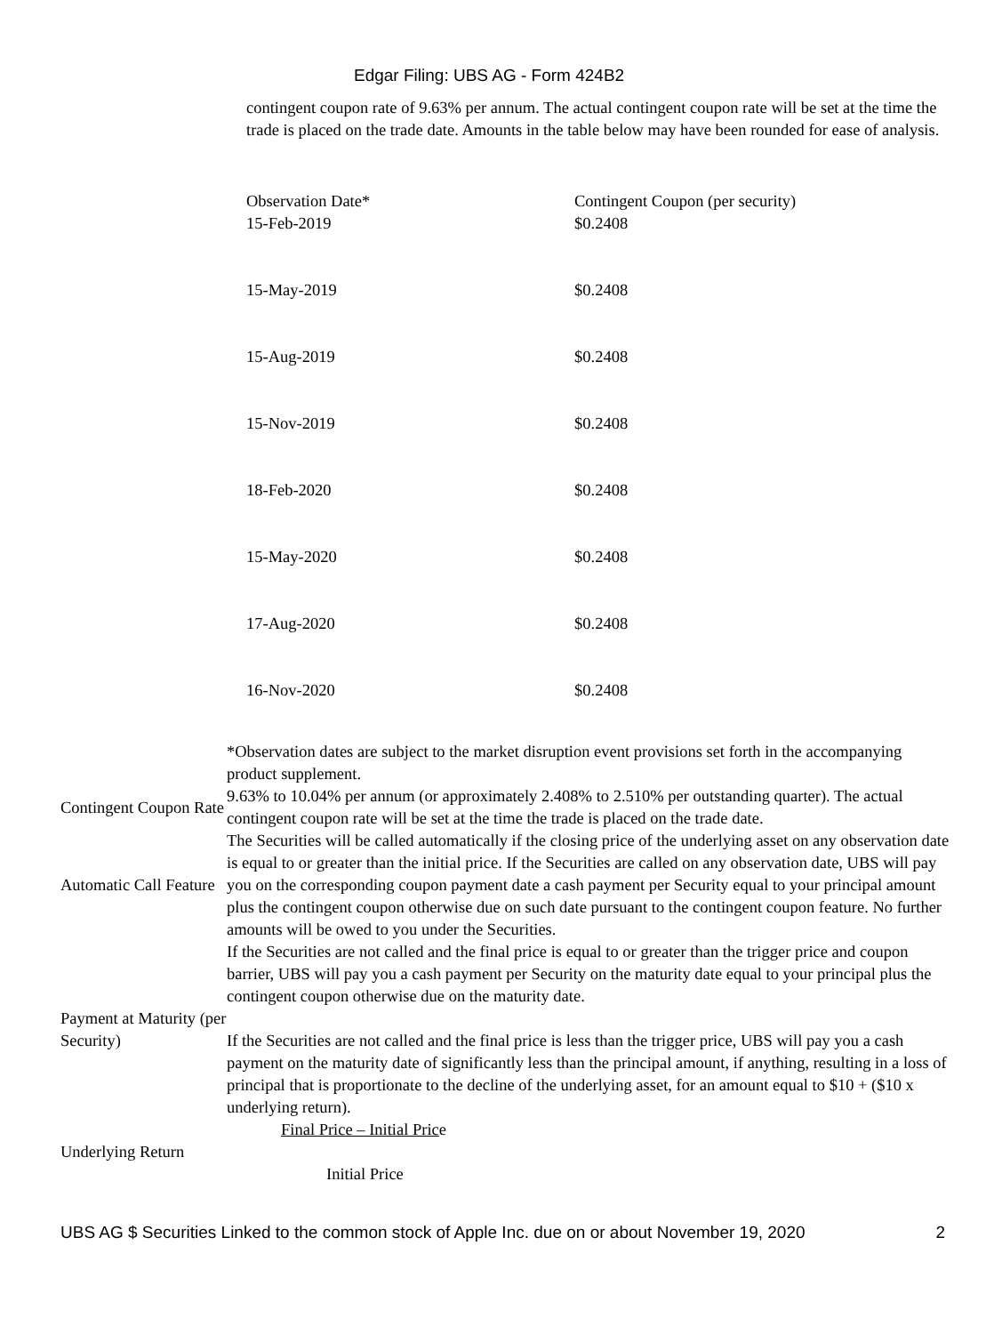Edgar Filing: UBS AG - Form 424B2
contingent coupon rate of 9.63% per annum. The actual contingent coupon rate will be set at the time the trade is placed on the trade date. Amounts in the table below may have been rounded for ease of analysis.
| Observation Date* | Contingent Coupon (per security) |
| --- | --- |
| 15-Feb-2019 | $0.2408 |
| 15-May-2019 | $0.2408 |
| 15-Aug-2019 | $0.2408 |
| 15-Nov-2019 | $0.2408 |
| 18-Feb-2020 | $0.2408 |
| 15-May-2020 | $0.2408 |
| 17-Aug-2020 | $0.2408 |
| 16-Nov-2020 | $0.2408 |
| | *Observation dates are subject to the market disruption event provisions set forth in the accompanying product supplement. |
| Contingent Coupon Rate | 9.63% to 10.04% per annum (or approximately 2.408% to 2.510% per outstanding quarter). The actual contingent coupon rate will be set at the time the trade is placed on the trade date. |
| Automatic Call Feature | The Securities will be called automatically if the closing price of the underlying asset on any observation date is equal to or greater than the initial price. If the Securities are called on any observation date, UBS will pay you on the corresponding coupon payment date a cash payment per Security equal to your principal amount plus the contingent coupon otherwise due on such date pursuant to the contingent coupon feature. No further amounts will be owed to you under the Securities. |
| Payment at Maturity (per Security) | If the Securities are not called and the final price is equal to or greater than the trigger price and coupon barrier, UBS will pay you a cash payment per Security on the maturity date equal to your principal plus the contingent coupon otherwise due on the maturity date. If the Securities are not called and the final price is less than the trigger price, UBS will pay you a cash payment on the maturity date of significantly less than the principal amount, if anything, resulting in a loss of principal that is proportionate to the decline of the underlying asset, for an amount equal to $10 + ($10 x underlying return). |
| Underlying Return | Final Price – Initial Pric e Initial Price |
UBS AG $ Securities Linked to the common stock of Apple Inc. due on or about November 19, 2020 2